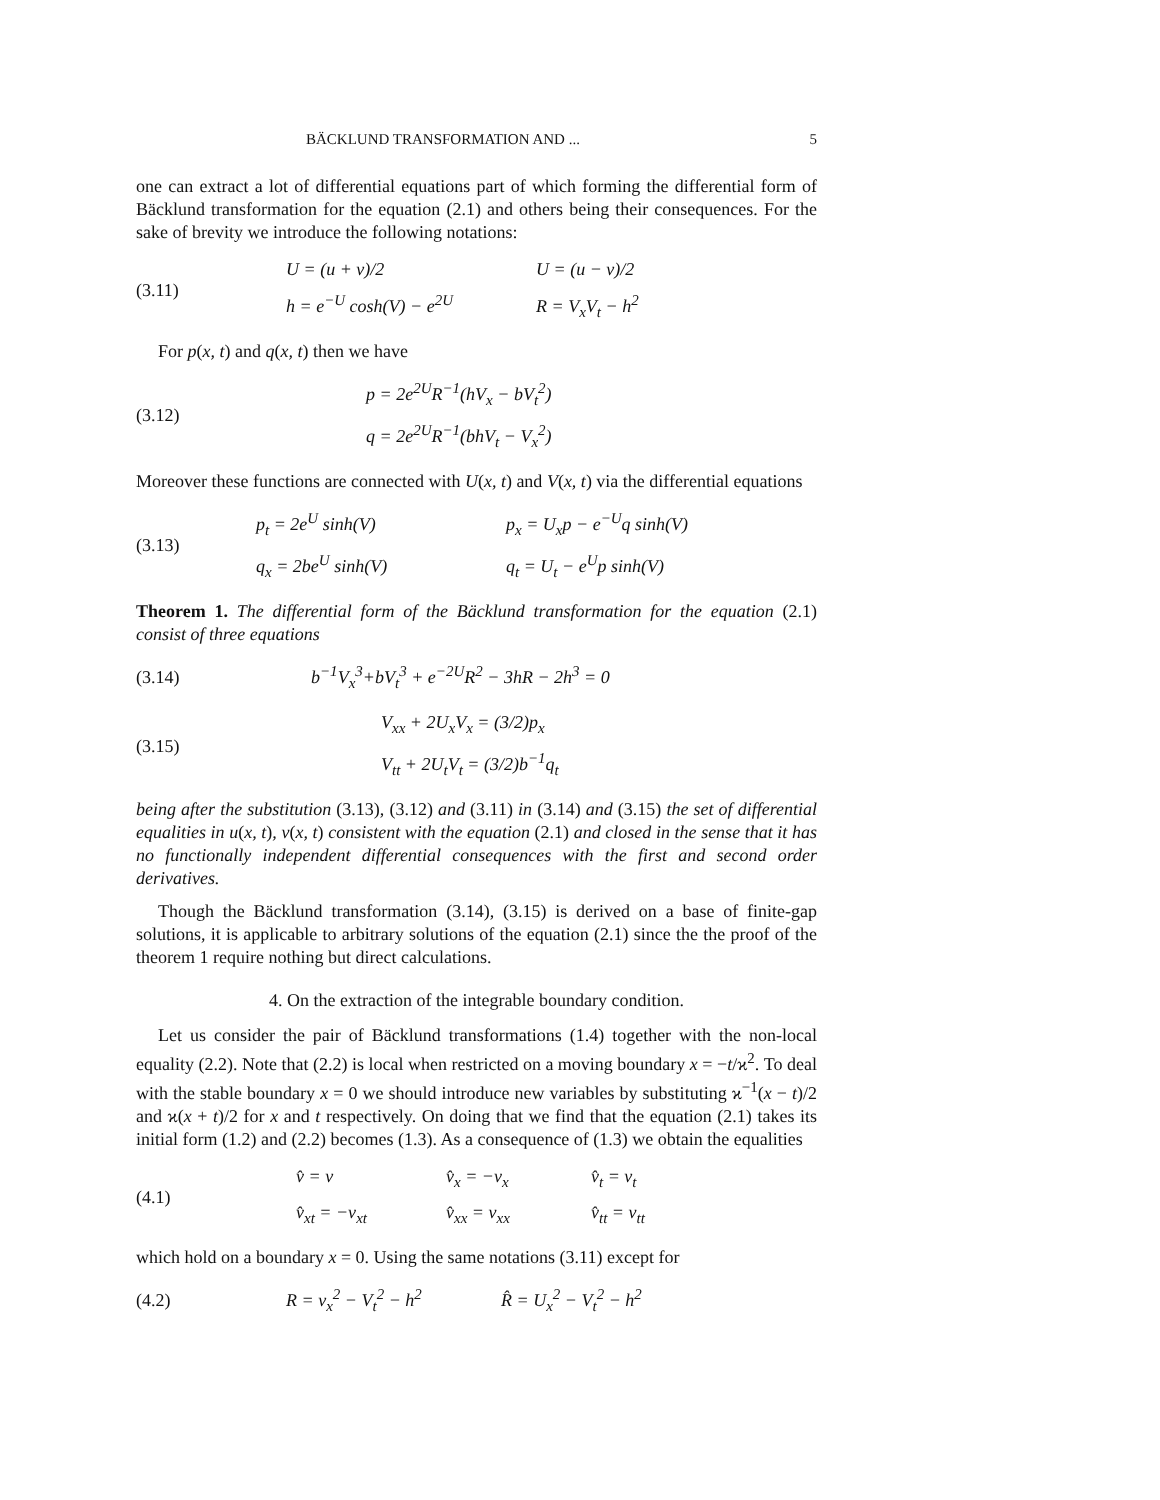BÄCKLUND TRANSFORMATION AND ... 5
one can extract a lot of differential equations part of which forming the differential form of Bäcklund transformation for the equation (2.1) and others being their consequences. For the sake of brevity we introduce the following notations:
(3.11)
U = (u + v)/2 U = (u − v)/2 h = e<sup>−U</sup> cosh(V) − e<sup>2U</sup> R = V<sub>x</sub>V<sub>t</sub> − h<sup>2</sup>
For p(x, t) and q(x, t) then we have
(3.12)
p = 2e<sup>2U</sup>R<sup>−1</sup>(hV<sub>x</sub> − bV<sub>t</sub><sup>2</sup>)
q = 2e<sup>2U</sup>R<sup>−1</sup>(bhV<sub>t</sub> − V<sub>x</sub><sup>2</sup>)
Moreover these functions are connected with U(x, t) and V(x, t) via the differential equations
(3.13)
p<sub>t</sub> = 2e<sup>U</sup> sinh(V) p<sub>x</sub> = U<sub>x</sub>p − e<sup>−U</sup>q sinh(V) q<sub>x</sub> = 2be<sup>U</sup> sinh(V) q<sub>t</sub> = U<sub>t</sub> − e<sup>U</sup>p sinh(V)
Theorem 1. The differential form of the Bäcklund transformation for the equation (2.1) consist of three equations
(3.14)
b<sup>−1</sup>V<sub>x</sub><sup>3</sup>+bV<sub>t</sub><sup>3</sup> + e<sup>−2U</sup>R<sup>2</sup> − 3hR − 2h<sup>3</sup> = 0
(3.15)
V<sub>xx</sub> + 2U<sub>x</sub>V<sub>x</sub> = (3/2)p<sub>x</sub>
V<sub>tt</sub> + 2U<sub>t</sub>V<sub>t</sub> = (3/2)b<sup>−1</sup>q<sub>t</sub>
being after the substitution (3.13), (3.12) and (3.11) in (3.14) and (3.15) the set of differential equalities in u(x, t), v(x, t) consistent with the equation (2.1) and closed in the sense that it has no functionally independent differential consequences with the first and second order derivatives.
Though the Bäcklund transformation (3.14), (3.15) is derived on a base of finite-gap solutions, it is applicable to arbitrary solutions of the equation (2.1) since the the proof of the theorem 1 require nothing but direct calculations.
4. On the extraction of the integrable boundary condition.
Let us consider the pair of Bäcklund transformations (1.4) together with the non-local equality (2.2). Note that (2.2) is local when restricted on a moving boundary x = −t/ϰ<sup>2</sup>. To deal with the stable boundary x = 0 we should introduce new variables by substituting ϰ<sup>−1</sup>(x − t)/2 and ϰ(x + t)/2 for x and t respectively. On doing that we find that the equation (2.1) takes its initial form (1.2) and (2.2) becomes (1.3). As a consequence of (1.3) we obtain the equalities
(4.1)
v̂ = v v̂<sub>x</sub> = −v<sub>x</sub> v̂<sub>t</sub> = v<sub>t</sub> v̂<sub>xt</sub> = −v<sub>xt</sub> v̂<sub>xx</sub> = v<sub>xx</sub> v̂<sub>tt</sub> = v<sub>tt</sub>
which hold on a boundary x = 0. Using the same notations (3.11) except for
(4.2)
R = v<sub>x</sub><sup>2</sup> − V<sub>t</sub><sup>2</sup> − h<sup>2</sup> R̂ = U<sub>x</sub><sup>2</sup> − V<sub>t</sub><sup>2</sup> − h<sup>2</sup>